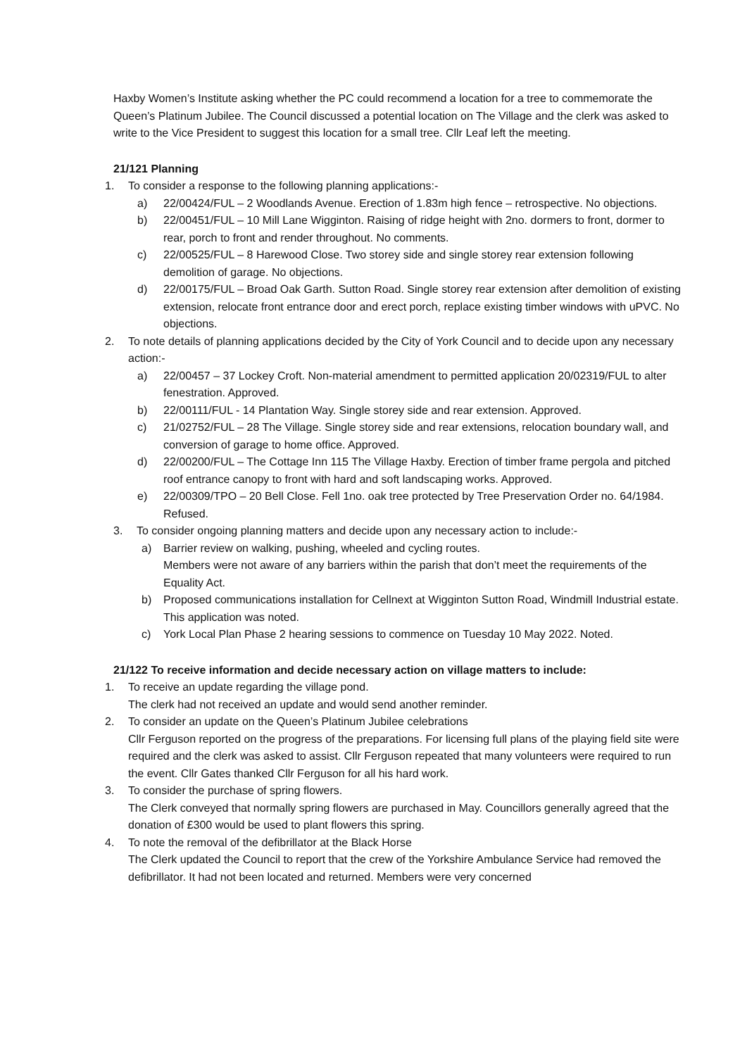Haxby Women’s Institute asking whether the PC could recommend a location for a tree to commemorate the Queen’s Platinum Jubilee. The Council discussed a potential location on The Village and the clerk was asked to write to the Vice President to suggest this location for a small tree. Cllr Leaf left the meeting.
21/121 Planning
1. To consider a response to the following planning applications:-
a) 22/00424/FUL – 2 Woodlands Avenue. Erection of 1.83m high fence – retrospective. No objections.
b) 22/00451/FUL – 10 Mill Lane Wigginton. Raising of ridge height with 2no. dormers to front, dormer to rear, porch to front and render throughout. No comments.
c) 22/00525/FUL – 8 Harewood Close. Two storey side and single storey rear extension following demolition of garage. No objections.
d) 22/00175/FUL – Broad Oak Garth. Sutton Road. Single storey rear extension after demolition of existing extension, relocate front entrance door and erect porch, replace existing timber windows with uPVC. No objections.
2. To note details of planning applications decided by the City of York Council and to decide upon any necessary action:-
a) 22/00457 – 37 Lockey Croft. Non-material amendment to permitted application 20/02319/FUL to alter fenestration. Approved.
b) 22/00111/FUL - 14 Plantation Way. Single storey side and rear extension. Approved.
c) 21/02752/FUL – 28 The Village. Single storey side and rear extensions, relocation boundary wall, and conversion of garage to home office. Approved.
d) 22/00200/FUL – The Cottage Inn 115 The Village Haxby. Erection of timber frame pergola and pitched roof entrance canopy to front with hard and soft landscaping works. Approved.
e) 22/00309/TPO – 20 Bell Close. Fell 1no. oak tree protected by Tree Preservation Order no. 64/1984. Refused.
3. To consider ongoing planning matters and decide upon any necessary action to include:-
a) Barrier review on walking, pushing, wheeled and cycling routes.
Members were not aware of any barriers within the parish that don’t meet the requirements of the Equality Act.
b) Proposed communications installation for Cellnext at Wigginton Sutton Road, Windmill Industrial estate. This application was noted.
c) York Local Plan Phase 2 hearing sessions to commence on Tuesday 10 May 2022. Noted.
21/122 To receive information and decide necessary action on village matters to include:
1. To receive an update regarding the village pond.
The clerk had not received an update and would send another reminder.
2. To consider an update on the Queen’s Platinum Jubilee celebrations
Cllr Ferguson reported on the progress of the preparations. For licensing full plans of the playing field site were required and the clerk was asked to assist. Cllr Ferguson repeated that many volunteers were required to run the event. Cllr Gates thanked Cllr Ferguson for all his hard work.
3. To consider the purchase of spring flowers.
The Clerk conveyed that normally spring flowers are purchased in May. Councillors generally agreed that the donation of £300 would be used to plant flowers this spring.
4. To note the removal of the defibrillator at the Black Horse
The Clerk updated the Council to report that the crew of the Yorkshire Ambulance Service had removed the defibrillator. It had not been located and returned. Members were very concerned